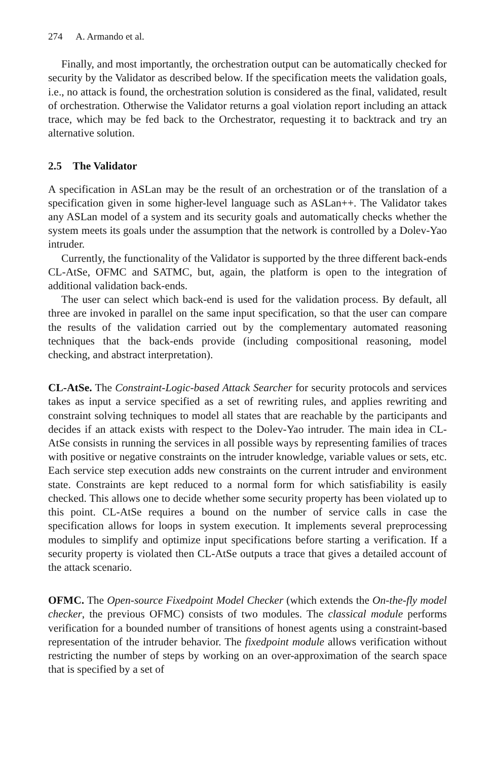274 A. Armando et al.
Finally, and most importantly, the orchestration output can be automatically checked for security by the Validator as described below. If the specification meets the validation goals, i.e., no attack is found, the orchestration solution is considered as the final, validated, result of orchestration. Otherwise the Validator returns a goal violation report including an attack trace, which may be fed back to the Orchestrator, requesting it to backtrack and try an alternative solution.
2.5 The Validator
A specification in ASLan may be the result of an orchestration or of the translation of a specification given in some higher-level language such as ASLan++. The Validator takes any ASLan model of a system and its security goals and automatically checks whether the system meets its goals under the assumption that the network is controlled by a Dolev-Yao intruder.
Currently, the functionality of the Validator is supported by the three different back-ends CL-AtSe, OFMC and SATMC, but, again, the platform is open to the integration of additional validation back-ends.
The user can select which back-end is used for the validation process. By default, all three are invoked in parallel on the same input specification, so that the user can compare the results of the validation carried out by the complementary automated reasoning techniques that the back-ends provide (including compositional reasoning, model checking, and abstract interpretation).
CL-AtSe. The Constraint-Logic-based Attack Searcher for security protocols and services takes as input a service specified as a set of rewriting rules, and applies rewriting and constraint solving techniques to model all states that are reachable by the participants and decides if an attack exists with respect to the Dolev-Yao intruder. The main idea in CL-AtSe consists in running the services in all possible ways by representing families of traces with positive or negative constraints on the intruder knowledge, variable values or sets, etc. Each service step execution adds new constraints on the current intruder and environment state. Constraints are kept reduced to a normal form for which satisfiability is easily checked. This allows one to decide whether some security property has been violated up to this point. CL-AtSe requires a bound on the number of service calls in case the specification allows for loops in system execution. It implements several preprocessing modules to simplify and optimize input specifications before starting a verification. If a security property is violated then CL-AtSe outputs a trace that gives a detailed account of the attack scenario.
OFMC. The Open-source Fixedpoint Model Checker (which extends the On-the-fly model checker, the previous OFMC) consists of two modules. The classical module performs verification for a bounded number of transitions of honest agents using a constraint-based representation of the intruder behavior. The fixedpoint module allows verification without restricting the number of steps by working on an over-approximation of the search space that is specified by a set of